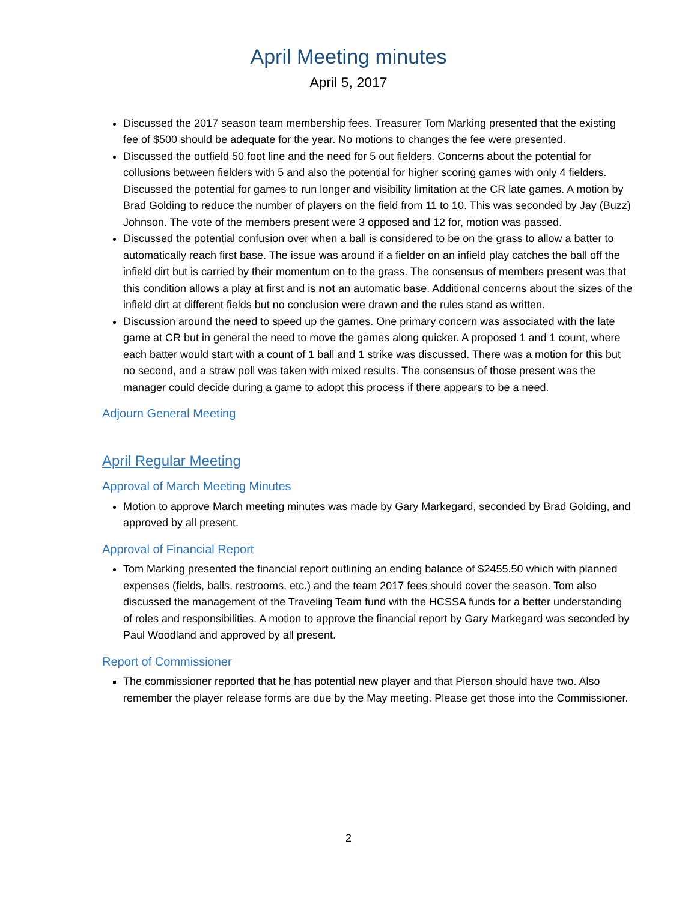April Meeting minutes
April 5, 2017
Discussed the 2017 season team membership fees. Treasurer Tom Marking presented that the existing fee of $500 should be adequate for the year. No motions to changes the fee were presented.
Discussed the outfield 50 foot line and the need for 5 out fielders. Concerns about the potential for collusions between fielders with 5 and also the potential for higher scoring games with only 4 fielders. Discussed the potential for games to run longer and visibility limitation at the CR late games. A motion by Brad Golding to reduce the number of players on the field from 11 to 10. This was seconded by Jay (Buzz) Johnson. The vote of the members present were 3 opposed and 12 for, motion was passed.
Discussed the potential confusion over when a ball is considered to be on the grass to allow a batter to automatically reach first base. The issue was around if a fielder on an infield play catches the ball off the infield dirt but is carried by their momentum on to the grass. The consensus of members present was that this condition allows a play at first and is not an automatic base. Additional concerns about the sizes of the infield dirt at different fields but no conclusion were drawn and the rules stand as written.
Discussion around the need to speed up the games. One primary concern was associated with the late game at CR but in general the need to move the games along quicker. A proposed 1 and 1 count, where each batter would start with a count of 1 ball and 1 strike was discussed. There was a motion for this but no second, and a straw poll was taken with mixed results. The consensus of those present was the manager could decide during a game to adopt this process if there appears to be a need.
Adjourn General Meeting
April Regular Meeting
Approval of March Meeting Minutes
Motion to approve March meeting minutes was made by Gary Markegard, seconded by Brad Golding, and approved by all present.
Approval of Financial Report
Tom Marking presented the financial report outlining an ending balance of $2455.50 which with planned expenses (fields, balls, restrooms, etc.) and the team 2017 fees should cover the season. Tom also discussed the management of the Traveling Team fund with the HCSSA funds for a better understanding of roles and responsibilities. A motion to approve the financial report by Gary Markegard was seconded by Paul Woodland and approved by all present.
Report of Commissioner
The commissioner reported that he has potential new player and that Pierson should have two. Also remember the player release forms are due by the May meeting. Please get those into the Commissioner.
2